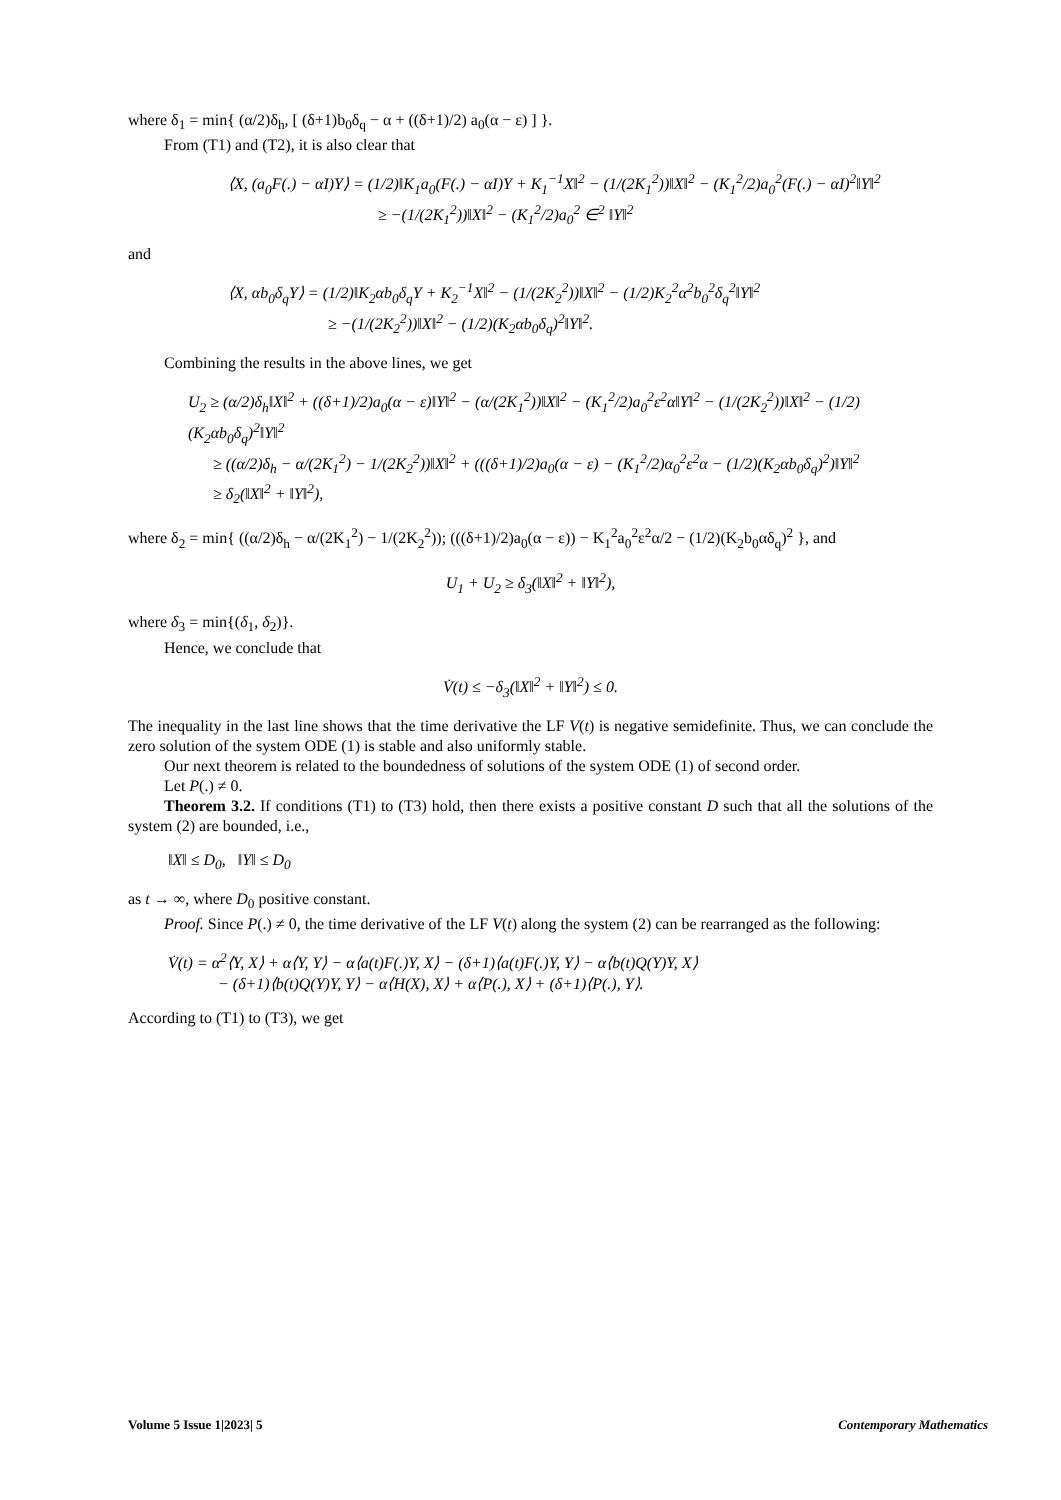where δ<sub>1</sub> = min{ (α/2)δ<sub>h</sub>, [ (δ+1)b<sub>0</sub>δ<sub>q</sub> − α + ((δ+1)/2) a<sub>0</sub>(α − ε) ] }.
From (T1) and (T2), it is also clear that
⟨X, (a<sub>0</sub>F(.) − αI)Y⟩ = (1/2)‖K<sub>1</sub>a<sub>0</sub>(F(.) − αI)Y + K<sub>1</sub><sup>−1</sup>X‖<sup>2</sup> − (1/(2K<sub>1</sub><sup>2</sup>))‖X‖<sup>2</sup> − (K<sub>1</sub><sup>2</sup>/2)a<sub>0</sub><sup>2</sup>(F(.) − αI)<sup>2</sup>‖Y‖<sup>2</sup>
≥ −(1/(2K<sub>1</sub><sup>2</sup>))‖X‖<sup>2</sup> − (K<sub>1</sub><sup>2</sup>/2)a<sub>0</sub><sup>2</sup> ∈<sup>2</sup> ‖Y‖<sup>2</sup>
and
⟨X, αb<sub>0</sub>δ<sub>q</sub>Y⟩ = (1/2)‖K<sub>2</sub>αb<sub>0</sub>δ<sub>q</sub>Y + K<sub>2</sub><sup>−1</sup>X‖<sup>2</sup> − (1/(2K<sub>2</sub><sup>2</sup>))‖X‖<sup>2</sup> − (1/2)K<sub>2</sub><sup>2</sup>α<sup>2</sup>b<sub>0</sub><sup>2</sup>δ<sub>q</sub><sup>2</sup>‖Y‖<sup>2</sup>
≥ −(1/(2K<sub>2</sub><sup>2</sup>))‖X‖<sup>2</sup> − (1/2)(K<sub>2</sub>αb<sub>0</sub>δ<sub>q</sub>)<sup>2</sup>‖Y‖<sup>2</sup>.
Combining the results in the above lines, we get
U<sub>2</sub> ≥ (α/2)δ<sub>h</sub>‖X‖<sup>2</sup> + ((δ+1)/2)a<sub>0</sub>(α − ε)‖Y‖<sup>2</sup> − (α/(2K<sub>1</sub><sup>2</sup>))‖X‖<sup>2</sup> − (K<sub>1</sub><sup>2</sup>/2)a<sub>0</sub><sup>2</sup>ε<sup>2</sup>α‖Y‖<sup>2</sup> − (1/(2K<sub>2</sub><sup>2</sup>))‖X‖<sup>2</sup> − (1/2)(K<sub>2</sub>αb<sub>0</sub>δ<sub>q</sub>)<sup>2</sup>‖Y‖<sup>2</sup>
≥ ((α/2)δ<sub>h</sub> − α/(2K<sub>1</sub><sup>2</sup>) − 1/(2K<sub>2</sub><sup>2</sup>))‖X‖<sup>2</sup> + (((δ+1)/2)a<sub>0</sub>(α − ε) − (K<sub>1</sub><sup>2</sup>/2)α<sub>0</sub><sup>2</sup>ε<sup>2</sup>α − (1/2)(K<sub>2</sub>αb<sub>0</sub>δ<sub>q</sub>)<sup>2</sup>)‖Y‖<sup>2</sup>
≥ δ<sub>2</sub>(‖X‖<sup>2</sup> + ‖Y‖<sup>2</sup>),
where δ<sub>2</sub> = min{ ((α/2)δ<sub>h</sub> − α/(2K<sub>1</sub><sup>2</sup>) − 1/(2K<sub>2</sub><sup>2</sup>)); (((δ+1)/2)a<sub>0</sub>(α − ε)) − K<sub>1</sub><sup>2</sup>a<sub>0</sub><sup>2</sup>ε<sup>2</sup>α/2 − (1/2)(K<sub>2</sub>b<sub>0</sub>αδ<sub>q</sub>)<sup>2</sup> }, and
U<sub>1</sub> + U<sub>2</sub> ≥ δ<sub>3</sub>(‖X‖<sup>2</sup> + ‖Y‖<sup>2</sup>),
where δ<sub>3</sub> = min{(δ<sub>1</sub>, δ<sub>2</sub>)}.
Hence, we conclude that
V̇(t) ≤ −δ<sub>3</sub>(‖X‖<sup>2</sup> + ‖Y‖<sup>2</sup>) ≤ 0.
The inequality in the last line shows that the time derivative the LF V(t) is negative semidefinite. Thus, we can conclude the zero solution of the system ODE (1) is stable and also uniformly stable.
Our next theorem is related to the boundedness of solutions of the system ODE (1) of second order.
Let P(.) ≠ 0.
Theorem 3.2. If conditions (T1) to (T3) hold, then there exists a positive constant D such that all the solutions of the system (2) are bounded, i.e.,
‖X‖ ≤ D<sub>0</sub>, ‖Y‖ ≤ D<sub>0</sub>
as t → ∞, where D<sub>0</sub> positive constant.
Proof. Since P(.) ≠ 0, the time derivative of the LF V(t) along the system (2) can be rearranged as the following:
V̇(t) = α<sup>2</sup>⟨Y, X⟩ + α⟨Y, Y⟩ − α⟨a(t)F(.)Y, X⟩ − (δ+1)⟨a(t)F(.)Y, Y⟩ − α⟨b(t)Q(Y)Y, X⟩
− (δ+1)⟨b(t)Q(Y)Y, Y⟩ − α⟨H(X), X⟩ + α⟨P(.), X⟩ + (δ+1)⟨P(.), Y⟩.
According to (T1) to (T3), we get
Volume 5 Issue 1|2023| 5 Contemporary Mathematics